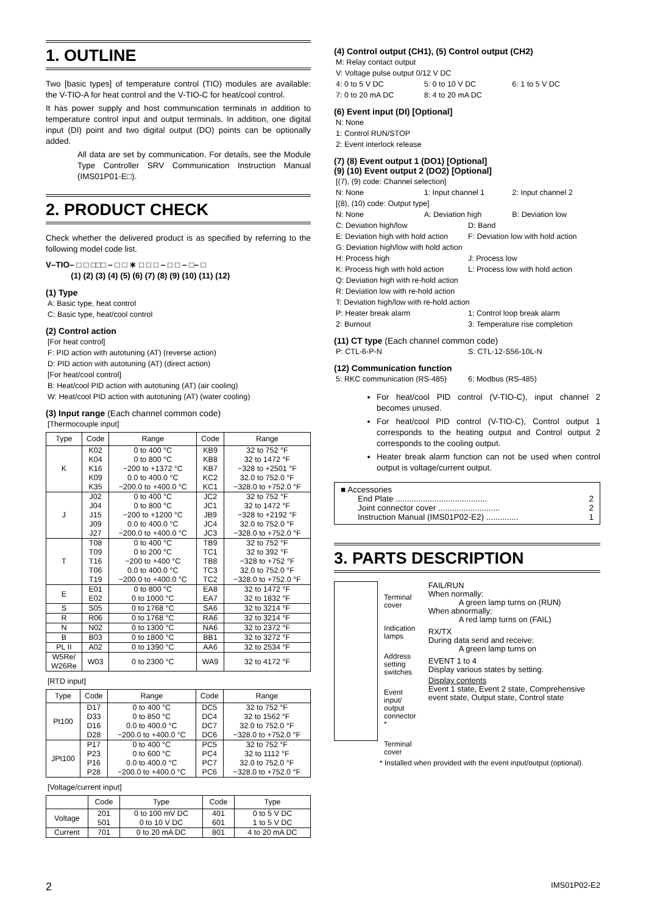1. OUTLINE
Two [basic types] of temperature control (TIO) modules are available: the V-TIO-A for heat control and the V-TIO-C for heat/cool control.
It has power supply and host communication terminals in addition to temperature control input and output terminals. In addition, one digital input (DI) point and two digital output (DO) points can be optionally added.
All data are set by communication. For details, see the Module Type Controller SRV Communication Instruction Manual (IMS01P01-E□).
2. PRODUCT CHECK
Check whether the delivered product is as specified by referring to the following model code list.
V–TIO– □ □ □□□ – □ □ ∗ □ □ □ – □ □ – □– □
(1) (2) (3) (4) (5) (6) (7) (8) (9) (10) (11) (12)
(1) Type
A: Basic type, heat control
C: Basic type, heat/cool control
(2) Control action
[For heat control]
F: PID action with autotuning (AT) (reverse action)
D: PID action with autotuning (AT) (direct action)
[For heat/cool control]
B: Heat/cool PID action with autotuning (AT) (air cooling)
W: Heat/cool PID action with autotuning (AT) (water cooling)
(3) Input range (Each channel common code)
[Thermocouple input]
| Type | Code | Range | Code | Range |
| --- | --- | --- | --- | --- |
| K | K02 | 0 to 400 °C | KB9 | 32 to 752 °F |
| | K04 | 0 to 800 °C | KB8 | 32 to 1472 °F |
| | K16 | −200 to +1372 °C | KB7 | −328 to +2501 °F |
| | K09 | 0.0 to 400.0 °C | KC2 | 32.0 to 752.0 °F |
| | K35 | −200.0 to +400.0 °C | KC1 | −328.0 to +752.0 °F |
| J | J02 | 0 to 400 °C | JC2 | 32 to 752 °F |
| | J04 | 0 to 800 °C | JC1 | 32 to 1472 °F |
| | J15 | −200 to +1200 °C | JB9 | −328 to +2192 °F |
| | J09 | 0.0 to 400.0 °C | JC4 | 32.0 to 752.0 °F |
| | J27 | −200.0 to +400.0 °C | JC3 | −328.0 to +752.0 °F |
| T | T08 | 0 to 400 °C | TB9 | 32 to 752 °F |
| | T09 | 0 to 200 °C | TC1 | 32 to 392 °F |
| | T16 | −200 to +400 °C | TB8 | −328 to +752 °F |
| | T06 | 0.0 to 400.0 °C | TC3 | 32.0 to 752.0 °F |
| | T19 | −200.0 to +400.0 °C | TC2 | −328.0 to +752.0 °F |
| E | E01 | 0 to 800 °C | EA8 | 32 to 1472 °F |
| | E02 | 0 to 1000 °C | EA7 | 32 to 1832 °F |
| S | S05 | 0 to 1768 °C | SA6 | 32 to 3214 °F |
| R | R06 | 0 to 1768 °C | RA6 | 32 to 3214 °F |
| N | N02 | 0 to 1300 °C | NA6 | 32 to 2372 °F |
| B | B03 | 0 to 1800 °C | BB1 | 32 to 3272 °F |
| PL II | A02 | 0 to 1390 °C | AA6 | 32 to 2534 °F |
| W5Re/ W26Re | W03 | 0 to 2300 °C | WA9 | 32 to 4172 °F |
[RTD input]
| Type | Code | Range | Code | Range |
| --- | --- | --- | --- | --- |
| Pt100 | D17 | 0 to 400 °C | DC5 | 32 to 752 °F |
| | D33 | 0 to 850 °C | DC4 | 32 to 1562 °F |
| | D16 | 0.0 to 400.0 °C | DC7 | 32.0 to 752.0 °F |
| | D28 | −200.0 to +400.0 °C | DC6 | −328.0 to +752.0 °F |
| JPt100 | P17 | 0 to 400 °C | PC5 | 32 to 752 °F |
| | P23 | 0 to 600 °C | PC4 | 32 to 1112 °F |
| | P16 | 0.0 to 400.0 °C | PC7 | 32.0 to 752.0 °F |
| | P28 | −200.0 to +400.0 °C | PC6 | −328.0 to +752.0 °F |
[Voltage/current input]
| | Code | Type | Code | Type |
| --- | --- | --- | --- | --- |
| Voltage | 201 | 0 to 100 mV DC | 401 | 0 to 5 V DC |
| | 501 | 0 to 10 V DC | 601 | 1 to 5 V DC |
| Current | 701 | 0 to 20 mA DC | 801 | 4 to 20 mA DC |
(4) Control output (CH1), (5) Control output (CH2)
M: Relay contact output
V: Voltage pulse output 0/12 V DC
4: 0 to 5 V DC 5: 0 to 10 V DC 6: 1 to 5 V DC
7: 0 to 20 mA DC 8: 4 to 20 mA DC
(6) Event input (DI) [Optional]
N: None
1: Control RUN/STOP
2: Event interlock release
(7) (8) Event output 1 (DO1) [Optional]
(9) (10) Event output 2 (DO2) [Optional]
[(7), (9) code: Channel selection]
N: None 1: Input channel 1 2: Input channel 2
[(8), (10) code: Output type]
N: None A: Deviation high B: Deviation low
C: Deviation high/low D: Band
E: Deviation high with hold action F: Deviation low with hold action
G: Deviation high/low with hold action
H: Process high J: Process low
K: Process high with hold action L: Process low with hold action
Q: Deviation high with re-hold action
R: Deviation low with re-hold action
T: Deviation high/low with re-hold action
P: Heater break alarm 1: Control loop break alarm
2: Burnout 3: Temperature rise completion
(11) CT type (Each channel common code)
P: CTL-6-P-N S: CTL-12-S56-10L-N
(12) Communication function
5: RKC communication (RS-485) 6: Modbus (RS-485)
For heat/cool PID control (V-TIO-C), input channel 2 becomes unused.
For heat/cool PID control (V-TIO-C), Control output 1 corresponds to the heating output and Control output 2 corresponds to the cooling output.
Heater break alarm function can not be used when control output is voltage/current output.
■ Accessories
End Plate ........................................ 2
Joint connector cover ........................... 2
Instruction Manual (IMS01P02-E2) .............. 1
3. PARTS DESCRIPTION
Terminal cover
Indication lamps
Address setting switches
Event input/ output connector *
Terminal cover
FAIL/RUN
When normally:
A green lamp turns on (RUN)
When abnormally:
A red lamp turns on (FAIL)
RX/TX
During data send and receive:
A green lamp turns on
EVENT 1 to 4
Display various states by setting.
Display contents
Event 1 state, Event 2 state, Comprehensive event state, Output state, Control state
* Installed when provided with the event input/output (optional).
2 IMS01P02-E2